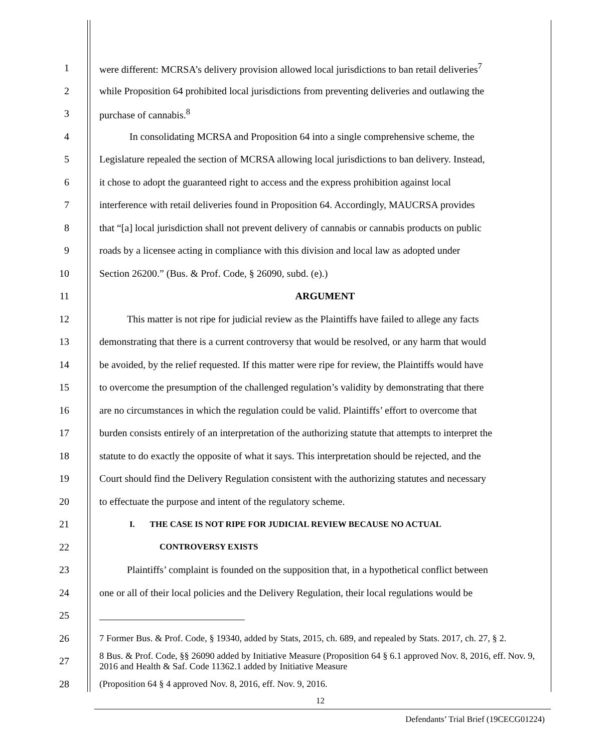1 were different: MCRSA’s delivery provision allowed local jurisdictions to ban retail deliveries<sup>7</sup>
2 while Proposition 64 prohibited local jurisdictions from preventing deliveries and outlawing the
3 purchase of cannabis.<sup>8</sup>
4 In consolidating MCRSA and Proposition 64 into a single comprehensive scheme, the
5 Legislature repealed the section of MCRSA allowing local jurisdictions to ban delivery. Instead,
6 it chose to adopt the guaranteed right to access and the express prohibition against local
7 interference with retail deliveries found in Proposition 64. Accordingly, MAUCRSA provides
8 that “[a] local jurisdiction shall not prevent delivery of cannabis or cannabis products on public
9 roads by a licensee acting in compliance with this division and local law as adopted under
10 Section 26200.” (Bus. & Prof. Code, § 26090, subd. (e).)
11 ARGUMENT
12 This matter is not ripe for judicial review as the Plaintiffs have failed to allege any facts
13 demonstrating that there is a current controversy that would be resolved, or any harm that would
14 be avoided, by the relief requested. If this matter were ripe for review, the Plaintiffs would have
15 to overcome the presumption of the challenged regulation’s validity by demonstrating that there
16 are no circumstances in which the regulation could be valid. Plaintiffs’ effort to overcome that
17 burden consists entirely of an interpretation of the authorizing statute that attempts to interpret the
18 statute to do exactly the opposite of what it says. This interpretation should be rejected, and the
19 Court should find the Delivery Regulation consistent with the authorizing statutes and necessary
20 to effectuate the purpose and intent of the regulatory scheme.
21 I. THE CASE IS NOT RIPE FOR JUDICIAL REVIEW BECAUSE NO ACTUAL
22 CONTROVERSY EXISTS
23 Plaintiffs’ complaint is founded on the supposition that, in a hypothetical conflict between
24 one or all of their local policies and the Delivery Regulation, their local regulations would be
25
26 7 Former Bus. & Prof. Code, § 19340, added by Stats, 2015, ch. 689, and repealed by Stats. 2017, ch. 27, § 2.
27 8 Bus. & Prof. Code, §§ 26090 added by Initiative Measure (Proposition 64 § 6.1 approved Nov. 8, 2016, eff. Nov. 9, 2016 and Health & Saf. Code 11362.1 added by Initiative Measure
28 (Proposition 64 § 4 approved Nov. 8, 2016, eff. Nov. 9, 2016.
12
Defendants’ Trial Brief (19CECG01224)